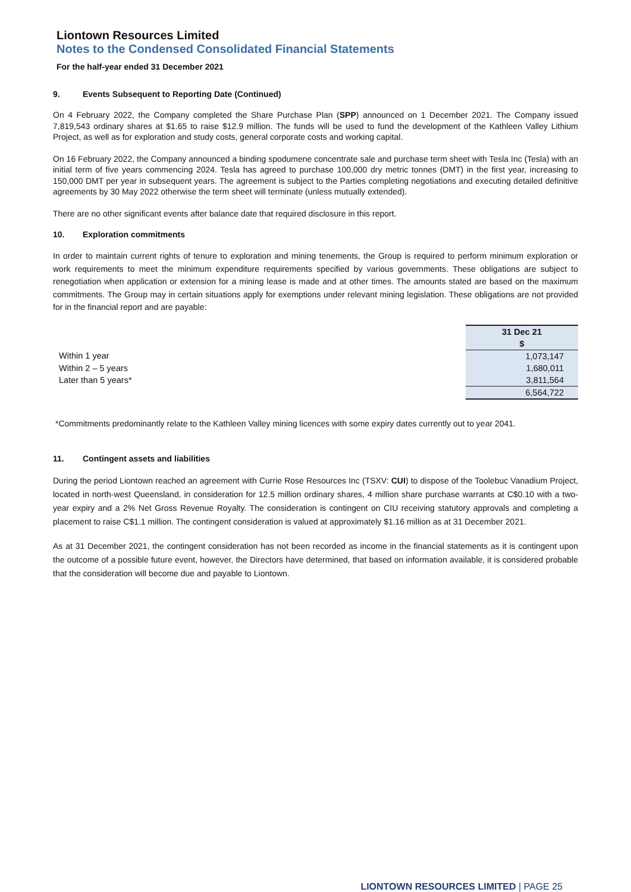Liontown Resources Limited
Notes to the Condensed Consolidated Financial Statements
For the half-year ended 31 December 2021
9. Events Subsequent to Reporting Date (Continued)
On 4 February 2022, the Company completed the Share Purchase Plan (SPP) announced on 1 December 2021. The Company issued 7,819,543 ordinary shares at $1.65 to raise $12.9 million. The funds will be used to fund the development of the Kathleen Valley Lithium Project, as well as for exploration and study costs, general corporate costs and working capital.
On 16 February 2022, the Company announced a binding spodumene concentrate sale and purchase term sheet with Tesla Inc (Tesla) with an initial term of five years commencing 2024. Tesla has agreed to purchase 100,000 dry metric tonnes (DMT) in the first year, increasing to 150,000 DMT per year in subsequent years. The agreement is subject to the Parties completing negotiations and executing detailed definitive agreements by 30 May 2022 otherwise the term sheet will terminate (unless mutually extended).
There are no other significant events after balance date that required disclosure in this report.
10. Exploration commitments
In order to maintain current rights of tenure to exploration and mining tenements, the Group is required to perform minimum exploration or work requirements to meet the minimum expenditure requirements specified by various governments. These obligations are subject to renegotiation when application or extension for a mining lease is made and at other times. The amounts stated are based on the maximum commitments. The Group may in certain situations apply for exemptions under relevant mining legislation. These obligations are not provided for in the financial report and are payable:
| | 31 Dec 21 |
| | $ |
| Within 1 year | 1,073,147 |
| Within 2 – 5 years | 1,680,011 |
| Later than 5 years* | 3,811,564 |
| | 6,564,722 |
*Commitments predominantly relate to the Kathleen Valley mining licences with some expiry dates currently out to year 2041.
11. Contingent assets and liabilities
During the period Liontown reached an agreement with Currie Rose Resources Inc (TSXV: CUI) to dispose of the Toolebuc Vanadium Project, located in north-west Queensland, in consideration for 12.5 million ordinary shares, 4 million share purchase warrants at C$0.10 with a two-year expiry and a 2% Net Gross Revenue Royalty. The consideration is contingent on CIU receiving statutory approvals and completing a placement to raise C$1.1 million. The contingent consideration is valued at approximately $1.16 million as at 31 December 2021.
As at 31 December 2021, the contingent consideration has not been recorded as income in the financial statements as it is contingent upon the outcome of a possible future event, however, the Directors have determined, that based on information available, it is considered probable that the consideration will become due and payable to Liontown.
LIONTOWN RESOURCES LIMITED | PAGE 25